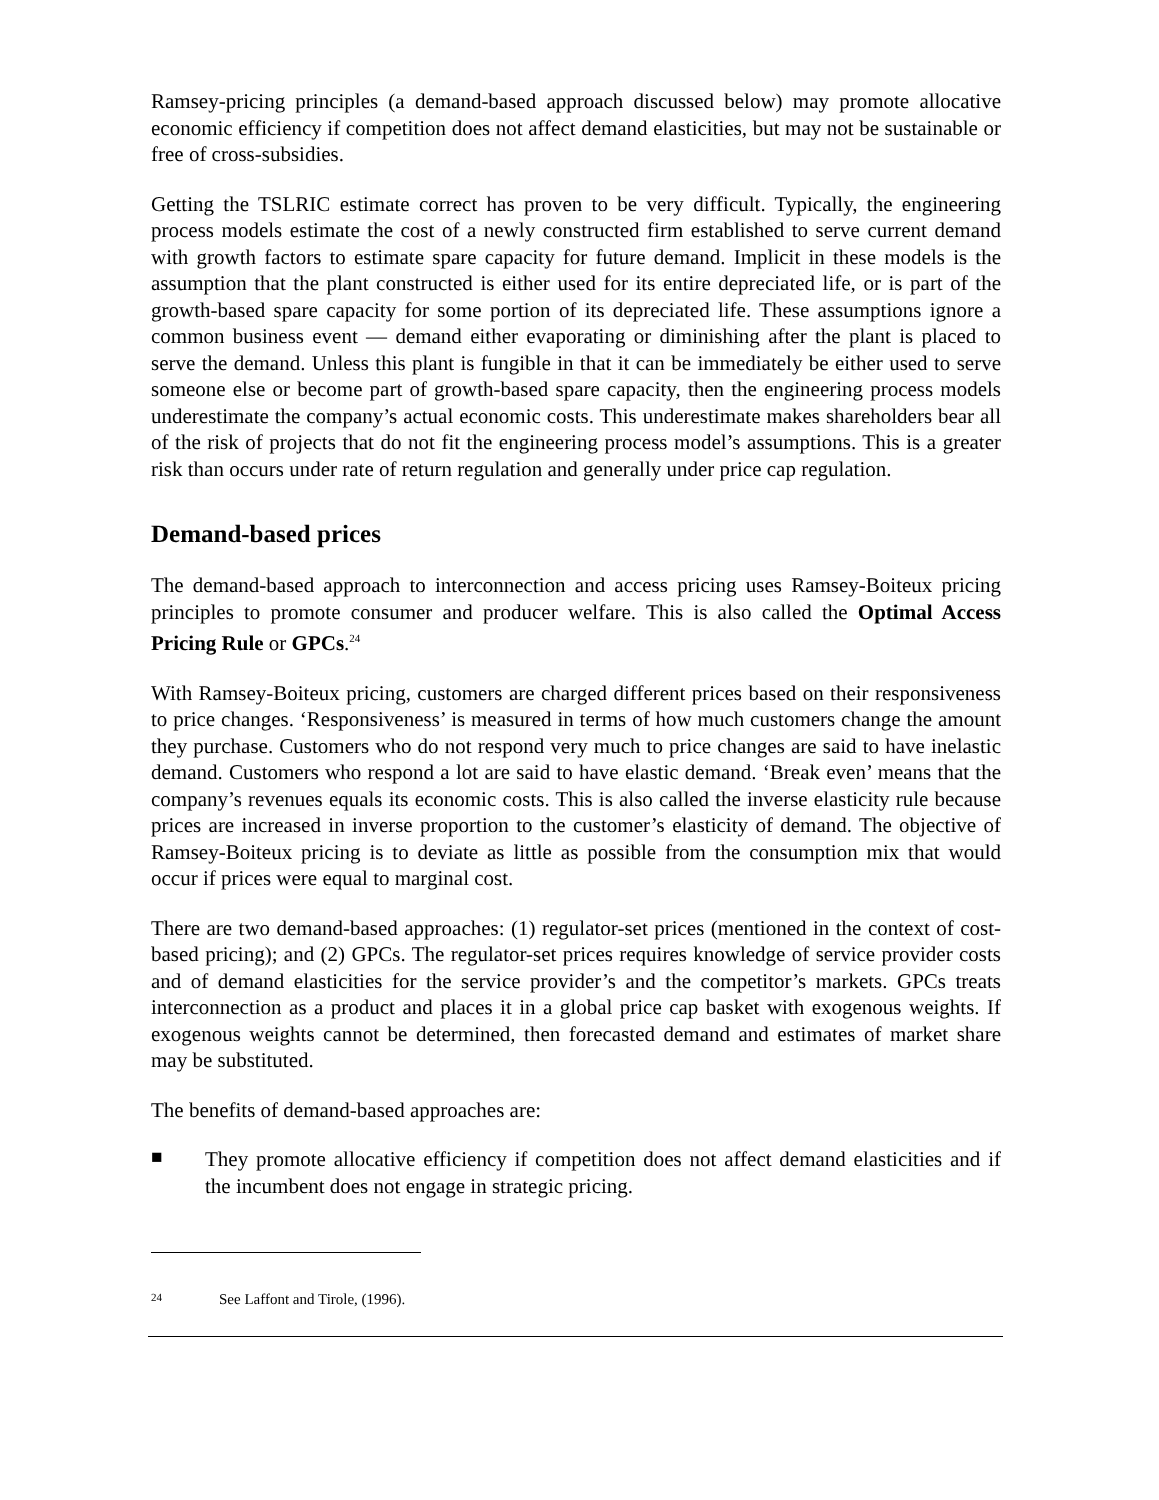Ramsey-pricing principles (a demand-based approach discussed below) may promote allocative economic efficiency if competition does not affect demand elasticities, but may not be sustainable or free of cross-subsidies.
Getting the TSLRIC estimate correct has proven to be very difficult. Typically, the engineering process models estimate the cost of a newly constructed firm established to serve current demand with growth factors to estimate spare capacity for future demand. Implicit in these models is the assumption that the plant constructed is either used for its entire depreciated life, or is part of the growth-based spare capacity for some portion of its depreciated life. These assumptions ignore a common business event — demand either evaporating or diminishing after the plant is placed to serve the demand. Unless this plant is fungible in that it can be immediately be either used to serve someone else or become part of growth-based spare capacity, then the engineering process models underestimate the company’s actual economic costs. This underestimate makes shareholders bear all of the risk of projects that do not fit the engineering process model’s assumptions. This is a greater risk than occurs under rate of return regulation and generally under price cap regulation.
Demand-based prices
The demand-based approach to interconnection and access pricing uses Ramsey-Boiteux pricing principles to promote consumer and producer welfare. This is also called the Optimal Access Pricing Rule or GPCs.<sup>24</sup>
With Ramsey-Boiteux pricing, customers are charged different prices based on their responsiveness to price changes. ‘Responsiveness’ is measured in terms of how much customers change the amount they purchase. Customers who do not respond very much to price changes are said to have inelastic demand. Customers who respond a lot are said to have elastic demand. ‘Break even’ means that the company’s revenues equals its economic costs. This is also called the inverse elasticity rule because prices are increased in inverse proportion to the customer’s elasticity of demand. The objective of Ramsey-Boiteux pricing is to deviate as little as possible from the consumption mix that would occur if prices were equal to marginal cost.
There are two demand-based approaches: (1) regulator-set prices (mentioned in the context of cost-based pricing); and (2) GPCs. The regulator-set prices requires knowledge of service provider costs and of demand elasticities for the service provider’s and the competitor’s markets. GPCs treats interconnection as a product and places it in a global price cap basket with exogenous weights. If exogenous weights cannot be determined, then forecasted demand and estimates of market share may be substituted.
The benefits of demand-based approaches are:
■
They promote allocative efficiency if competition does not affect demand elasticities and if the incumbent does not engage in strategic pricing.
<sup>24</sup> See Laffont and Tirole, (1996).